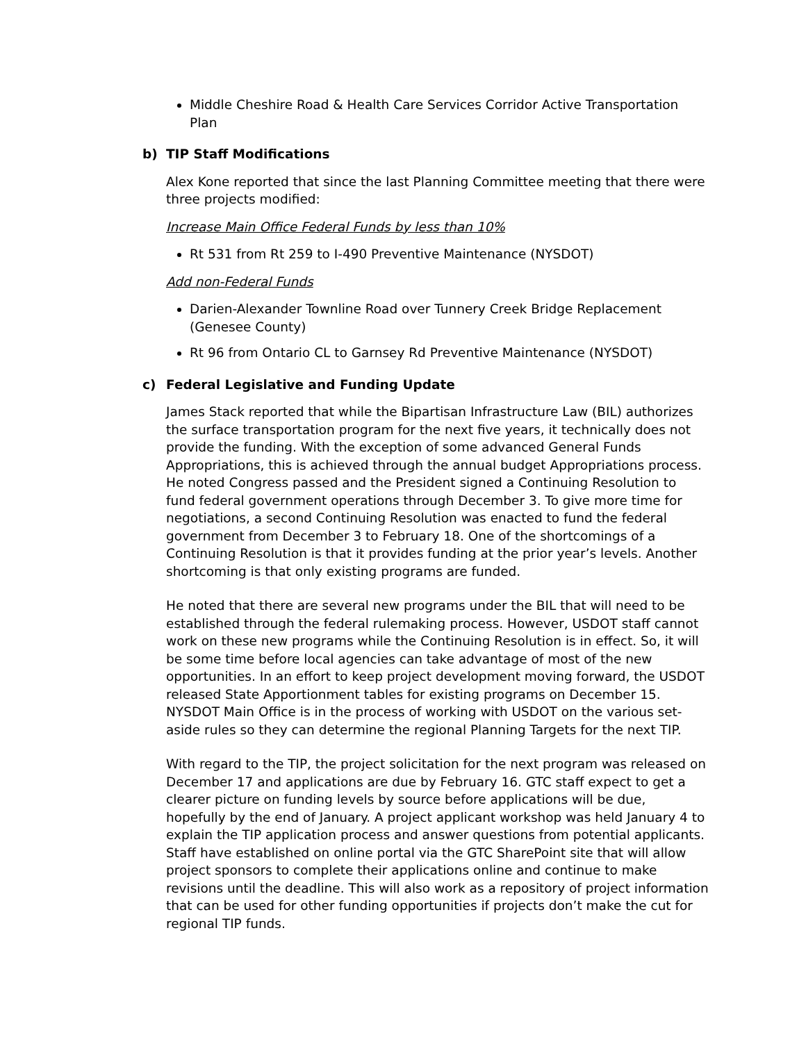Middle Cheshire Road & Health Care Services Corridor Active Transportation Plan
b) TIP Staff Modifications
Alex Kone reported that since the last Planning Committee meeting that there were three projects modified:
Increase Main Office Federal Funds by less than 10%
Rt 531 from Rt 259 to I-490 Preventive Maintenance (NYSDOT)
Add non-Federal Funds
Darien-Alexander Townline Road over Tunnery Creek Bridge Replacement (Genesee County)
Rt 96 from Ontario CL to Garnsey Rd Preventive Maintenance (NYSDOT)
c) Federal Legislative and Funding Update
James Stack reported that while the Bipartisan Infrastructure Law (BIL) authorizes the surface transportation program for the next five years, it technically does not provide the funding. With the exception of some advanced General Funds Appropriations, this is achieved through the annual budget Appropriations process. He noted Congress passed and the President signed a Continuing Resolution to fund federal government operations through December 3. To give more time for negotiations, a second Continuing Resolution was enacted to fund the federal government from December 3 to February 18. One of the shortcomings of a Continuing Resolution is that it provides funding at the prior year’s levels. Another shortcoming is that only existing programs are funded.
He noted that there are several new programs under the BIL that will need to be established through the federal rulemaking process. However, USDOT staff cannot work on these new programs while the Continuing Resolution is in effect. So, it will be some time before local agencies can take advantage of most of the new opportunities. In an effort to keep project development moving forward, the USDOT released State Apportionment tables for existing programs on December 15. NYSDOT Main Office is in the process of working with USDOT on the various set-aside rules so they can determine the regional Planning Targets for the next TIP.
With regard to the TIP, the project solicitation for the next program was released on December 17 and applications are due by February 16. GTC staff expect to get a clearer picture on funding levels by source before applications will be due, hopefully by the end of January. A project applicant workshop was held January 4 to explain the TIP application process and answer questions from potential applicants. Staff have established on online portal via the GTC SharePoint site that will allow project sponsors to complete their applications online and continue to make revisions until the deadline. This will also work as a repository of project information that can be used for other funding opportunities if projects don’t make the cut for regional TIP funds.